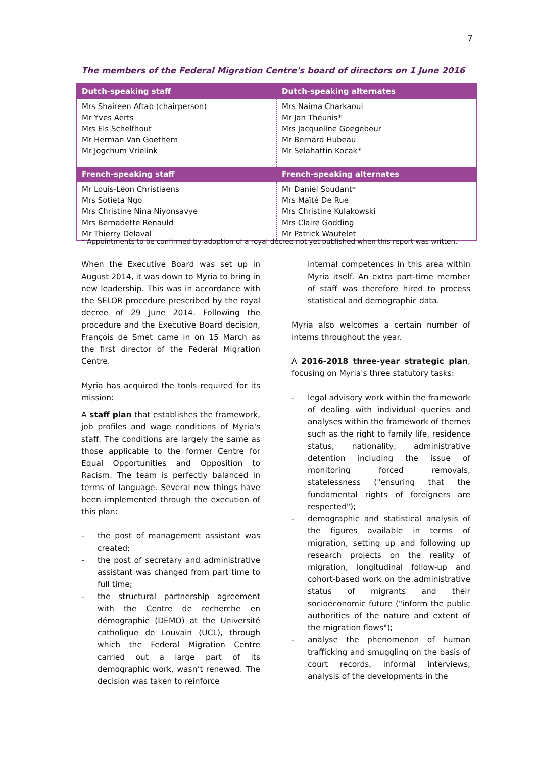7
The members of the Federal Migration Centre's board of directors on 1 June 2016
| Dutch-speaking staff | Dutch-speaking alternates |
| --- | --- |
| Mrs Shaireen Aftab (chairperson) Mr Yves Aerts Mrs Els Schelfhout Mr Herman Van Goethem Mr Jogchum Vrielink | Mrs Naima Charkaoui Mr Jan Theunis* Mrs Jacqueline Goegebeur Mr Bernard Hubeau Mr Selahattin Kocak* |
| French-speaking staff | French-speaking alternates |
| Mr Louis-Léon Christiaens Mrs Sotieta Ngo Mrs Christine Nina Niyonsavye Mrs Bernadette Renauld Mr Thierry Delaval | Mr Daniel Soudant* Mrs Maïté De Rue Mrs Christine Kulakowski Mrs Claire Godding Mr Patrick Wautelet |
* Appointments to be confirmed by adoption of a royal decree not yet published when this report was written.
When the Executive Board was set up in August 2014, it was down to Myria to bring in new leadership. This was in accordance with the SELOR procedure prescribed by the royal decree of 29 June 2014. Following the procedure and the Executive Board decision, François de Smet came in on 15 March as the first director of the Federal Migration Centre.
Myria has acquired the tools required for its mission:
A staff plan that establishes the framework, job profiles and wage conditions of Myria's staff. The conditions are largely the same as those applicable to the former Centre for Equal Opportunities and Opposition to Racism. The team is perfectly balanced in terms of language. Several new things have been implemented through the execution of this plan:
- the post of management assistant was created;
- the post of secretary and administrative assistant was changed from part time to full time;
- the structural partnership agreement with the Centre de recherche en démographie (DEMO) at the Université catholique de Louvain (UCL), through which the Federal Migration Centre carried out a large part of its demographic work, wasn’t renewed. The decision was taken to reinforce
internal competences in this area within Myria itself. An extra part-time member of staff was therefore hired to process statistical and demographic data.
Myria also welcomes a certain number of interns throughout the year.
A 2016-2018 three-year strategic plan, focusing on Myria's three statutory tasks:
- legal advisory work within the framework of dealing with individual queries and analyses within the framework of themes such as the right to family life, residence status, nationality, administrative detention including the issue of monitoring forced removals, statelessness ("ensuring that the fundamental rights of foreigners are respected");
- demographic and statistical analysis of the figures available in terms of migration, setting up and following up research projects on the reality of migration, longitudinal follow-up and cohort-based work on the administrative status of migrants and their socioeconomic future ("inform the public authorities of the nature and extent of the migration flows");
- analyse the phenomenon of human trafficking and smuggling on the basis of court records, informal interviews, analysis of the developments in the